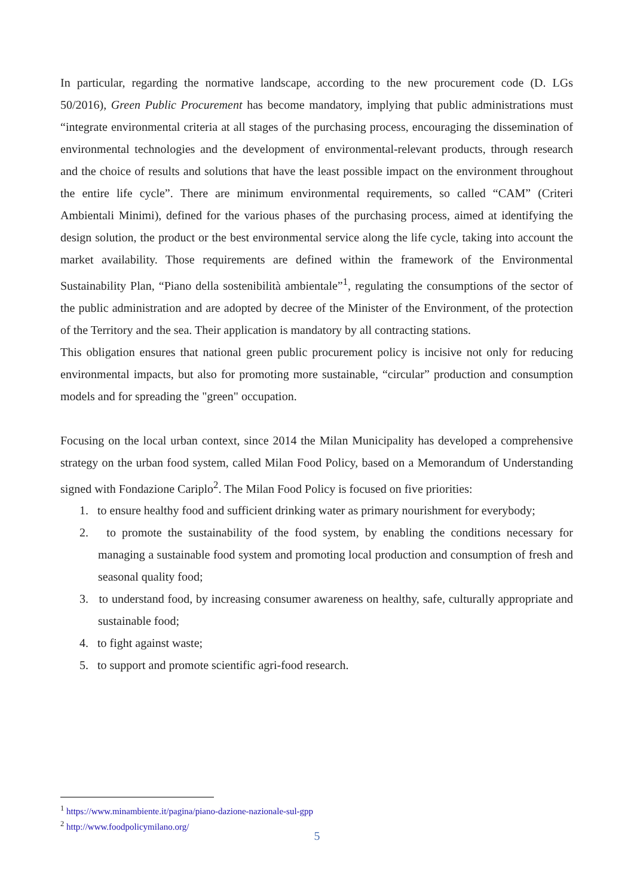In particular, regarding the normative landscape, according to the new procurement code (D. LGs 50/2016), Green Public Procurement has become mandatory, implying that public administrations must “integrate environmental criteria at all stages of the purchasing process, encouraging the dissemination of environmental technologies and the development of environmental-relevant products, through research and the choice of results and solutions that have the least possible impact on the environment throughout the entire life cycle”. There are minimum environmental requirements, so called “CAM” (Criteri Ambientali Minimi), defined for the various phases of the purchasing process, aimed at identifying the design solution, the product or the best environmental service along the life cycle, taking into account the market availability. Those requirements are defined within the framework of the Environmental Sustainability Plan, “Piano della sostenibilità ambientale”<sup>1</sup>, regulating the consumptions of the sector of the public administration and are adopted by decree of the Minister of the Environment, of the protection of the Territory and the sea. Their application is mandatory by all contracting stations.
This obligation ensures that national green public procurement policy is incisive not only for reducing environmental impacts, but also for promoting more sustainable, “circular” production and consumption models and for spreading the "green" occupation.
Focusing on the local urban context, since 2014 the Milan Municipality has developed a comprehensive strategy on the urban food system, called Milan Food Policy, based on a Memorandum of Understanding signed with Fondazione Cariplo<sup>2</sup>. The Milan Food Policy is focused on five priorities:
1. to ensure healthy food and sufficient drinking water as primary nourishment for everybody;
2. to promote the sustainability of the food system, by enabling the conditions necessary for managing a sustainable food system and promoting local production and consumption of fresh and seasonal quality food;
3. to understand food, by increasing consumer awareness on healthy, safe, culturally appropriate and sustainable food;
4. to fight against waste;
5. to support and promote scientific agri-food research.
<sup>1</sup> https://www.minambiente.it/pagina/piano-dazione-nazionale-sul-gpp
<sup>2</sup> http://www.foodpolicymilano.org/
5